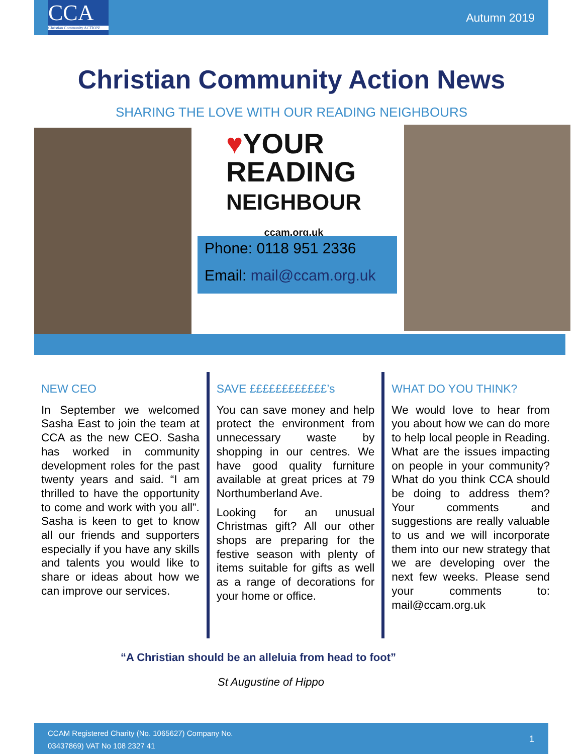CCA
Christian Community ACTION!
Autumn 2019
Christian Community Action News
SHARING THE LOVE WITH OUR READING NEIGHBOURS
♥YOUR
READING
NEIGHBOUR
ccam.org.uk
Phone: 0118 951 2336
Email: mail@ccam.org.uk
NEW CEO
In September we welcomed Sasha East to join the team at CCA as the new CEO. Sasha has worked in community development roles for the past twenty years and said. “I am thrilled to have the opportunity to come and work with you all”. Sasha is keen to get to know all our friends and supporters especially if you have any skills and talents you would like to share or ideas about how we can improve our services.
SAVE ££££££££££££’s
You can save money and help protect the environment from unnecessary waste by shopping in our centres. We have good quality furniture available at great prices at 79 Northumberland Ave.
Looking for an unusual Christmas gift? All our other shops are preparing for the festive season with plenty of items suitable for gifts as well as a range of decorations for your home or office.
WHAT DO YOU THINK?
We would love to hear from you about how we can do more to help local people in Reading. What are the issues impacting on people in your community? What do you think CCA should be doing to address them? Your comments and suggestions are really valuable to us and we will incorporate them into our new strategy that we are developing over the next few weeks. Please send your comments to: mail@ccam.org.uk
“A Christian should be an alleluia from head to foot”
St Augustine of Hippo
CCAM Registered Charity (No. 1065627) Company No.
03437869) VAT No 108 2327 41
1